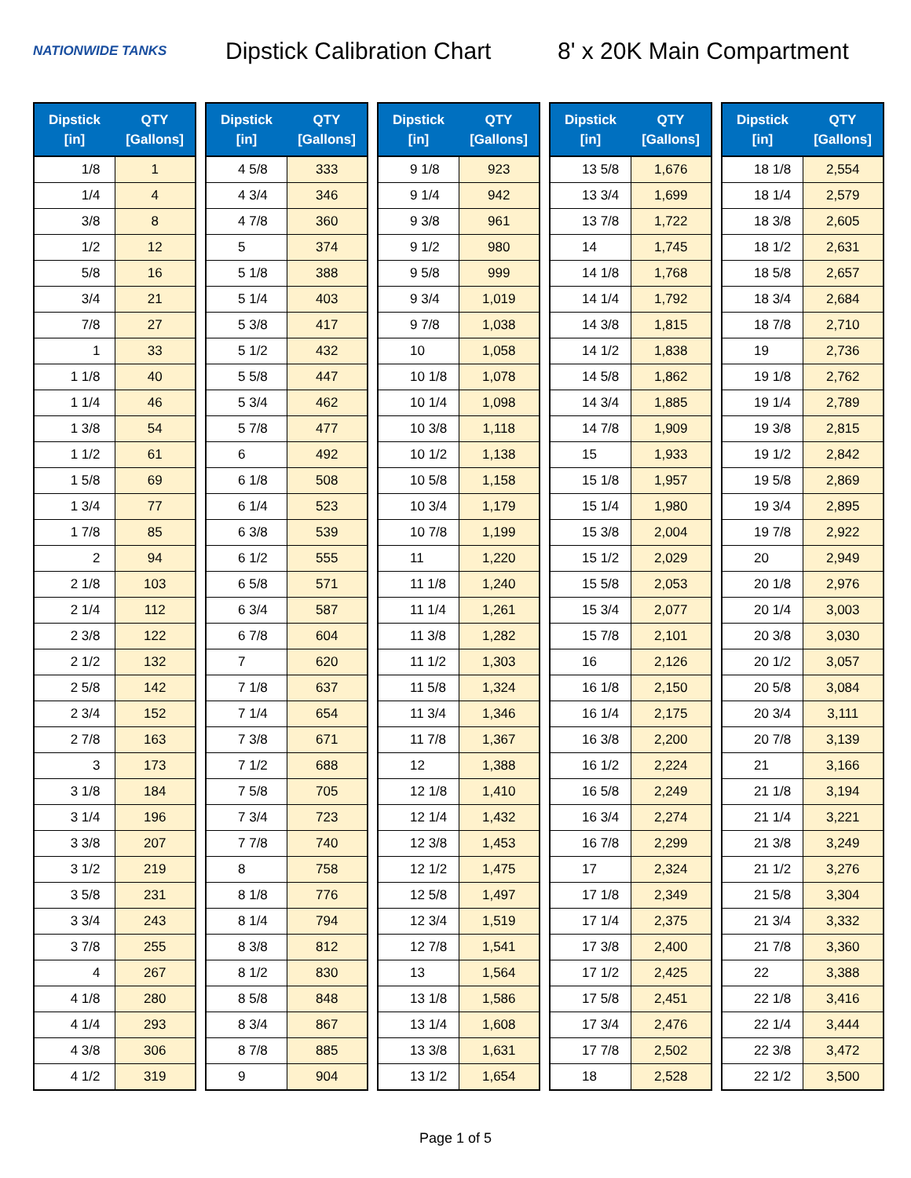NATIONWIDE TANKS
Dipstick Calibration Chart
8' x 20K Main Compartment
| Dipstick [in] | QTY [Gallons] |
| --- | --- |
| 1/8 | 1 |
| 1/4 | 4 |
| 3/8 | 8 |
| 1/2 | 12 |
| 5/8 | 16 |
| 3/4 | 21 |
| 7/8 | 27 |
| 1 | 33 |
| 1 1/8 | 40 |
| 1 1/4 | 46 |
| 1 3/8 | 54 |
| 1 1/2 | 61 |
| 1 5/8 | 69 |
| 1 3/4 | 77 |
| 1 7/8 | 85 |
| 2 | 94 |
| 2 1/8 | 103 |
| 2 1/4 | 112 |
| 2 3/8 | 122 |
| 2 1/2 | 132 |
| 2 5/8 | 142 |
| 2 3/4 | 152 |
| 2 7/8 | 163 |
| 3 | 173 |
| 3 1/8 | 184 |
| 3 1/4 | 196 |
| 3 3/8 | 207 |
| 3 1/2 | 219 |
| 3 5/8 | 231 |
| 3 3/4 | 243 |
| 3 7/8 | 255 |
| 4 | 267 |
| 4 1/8 | 280 |
| 4 1/4 | 293 |
| 4 3/8 | 306 |
| 4 1/2 | 319 |
| Dipstick [in] | QTY [Gallons] |
| --- | --- |
| 4 5/8 | 333 |
| 4 3/4 | 346 |
| 4 7/8 | 360 |
| 5 | 374 |
| 5 1/8 | 388 |
| 5 1/4 | 403 |
| 5 3/8 | 417 |
| 5 1/2 | 432 |
| 5 5/8 | 447 |
| 5 3/4 | 462 |
| 5 7/8 | 477 |
| 6 | 492 |
| 6 1/8 | 508 |
| 6 1/4 | 523 |
| 6 3/8 | 539 |
| 6 1/2 | 555 |
| 6 5/8 | 571 |
| 6 3/4 | 587 |
| 6 7/8 | 604 |
| 7 | 620 |
| 7 1/8 | 637 |
| 7 1/4 | 654 |
| 7 3/8 | 671 |
| 7 1/2 | 688 |
| 7 5/8 | 705 |
| 7 3/4 | 723 |
| 7 7/8 | 740 |
| 8 | 758 |
| 8 1/8 | 776 |
| 8 1/4 | 794 |
| 8 3/8 | 812 |
| 8 1/2 | 830 |
| 8 5/8 | 848 |
| 8 3/4 | 867 |
| 8 7/8 | 885 |
| 9 | 904 |
| Dipstick [in] | QTY [Gallons] |
| --- | --- |
| 9 1/8 | 923 |
| 9 1/4 | 942 |
| 9 3/8 | 961 |
| 9 1/2 | 980 |
| 9 5/8 | 999 |
| 9 3/4 | 1,019 |
| 9 7/8 | 1,038 |
| 10 | 1,058 |
| 10 1/8 | 1,078 |
| 10 1/4 | 1,098 |
| 10 3/8 | 1,118 |
| 10 1/2 | 1,138 |
| 10 5/8 | 1,158 |
| 10 3/4 | 1,179 |
| 10 7/8 | 1,199 |
| 11 | 1,220 |
| 11 1/8 | 1,240 |
| 11 1/4 | 1,261 |
| 11 3/8 | 1,282 |
| 11 1/2 | 1,303 |
| 11 5/8 | 1,324 |
| 11 3/4 | 1,346 |
| 11 7/8 | 1,367 |
| 12 | 1,388 |
| 12 1/8 | 1,410 |
| 12 1/4 | 1,432 |
| 12 3/8 | 1,453 |
| 12 1/2 | 1,475 |
| 12 5/8 | 1,497 |
| 12 3/4 | 1,519 |
| 12 7/8 | 1,541 |
| 13 | 1,564 |
| 13 1/8 | 1,586 |
| 13 1/4 | 1,608 |
| 13 3/8 | 1,631 |
| 13 1/2 | 1,654 |
| Dipstick [in] | QTY [Gallons] |
| --- | --- |
| 13 5/8 | 1,676 |
| 13 3/4 | 1,699 |
| 13 7/8 | 1,722 |
| 14 | 1,745 |
| 14 1/8 | 1,768 |
| 14 1/4 | 1,792 |
| 14 3/8 | 1,815 |
| 14 1/2 | 1,838 |
| 14 5/8 | 1,862 |
| 14 3/4 | 1,885 |
| 14 7/8 | 1,909 |
| 15 | 1,933 |
| 15 1/8 | 1,957 |
| 15 1/4 | 1,980 |
| 15 3/8 | 2,004 |
| 15 1/2 | 2,029 |
| 15 5/8 | 2,053 |
| 15 3/4 | 2,077 |
| 15 7/8 | 2,101 |
| 16 | 2,126 |
| 16 1/8 | 2,150 |
| 16 1/4 | 2,175 |
| 16 3/8 | 2,200 |
| 16 1/2 | 2,224 |
| 16 5/8 | 2,249 |
| 16 3/4 | 2,274 |
| 16 7/8 | 2,299 |
| 17 | 2,324 |
| 17 1/8 | 2,349 |
| 17 1/4 | 2,375 |
| 17 3/8 | 2,400 |
| 17 1/2 | 2,425 |
| 17 5/8 | 2,451 |
| 17 3/4 | 2,476 |
| 17 7/8 | 2,502 |
| 18 | 2,528 |
| Dipstick [in] | QTY [Gallons] |
| --- | --- |
| 18 1/8 | 2,554 |
| 18 1/4 | 2,579 |
| 18 3/8 | 2,605 |
| 18 1/2 | 2,631 |
| 18 5/8 | 2,657 |
| 18 3/4 | 2,684 |
| 18 7/8 | 2,710 |
| 19 | 2,736 |
| 19 1/8 | 2,762 |
| 19 1/4 | 2,789 |
| 19 3/8 | 2,815 |
| 19 1/2 | 2,842 |
| 19 5/8 | 2,869 |
| 19 3/4 | 2,895 |
| 19 7/8 | 2,922 |
| 20 | 2,949 |
| 20 1/8 | 2,976 |
| 20 1/4 | 3,003 |
| 20 3/8 | 3,030 |
| 20 1/2 | 3,057 |
| 20 5/8 | 3,084 |
| 20 3/4 | 3,111 |
| 20 7/8 | 3,139 |
| 21 | 3,166 |
| 21 1/8 | 3,194 |
| 21 1/4 | 3,221 |
| 21 3/8 | 3,249 |
| 21 1/2 | 3,276 |
| 21 5/8 | 3,304 |
| 21 3/4 | 3,332 |
| 21 7/8 | 3,360 |
| 22 | 3,388 |
| 22 1/8 | 3,416 |
| 22 1/4 | 3,444 |
| 22 3/8 | 3,472 |
| 22 1/2 | 3,500 |
Page 1 of 5